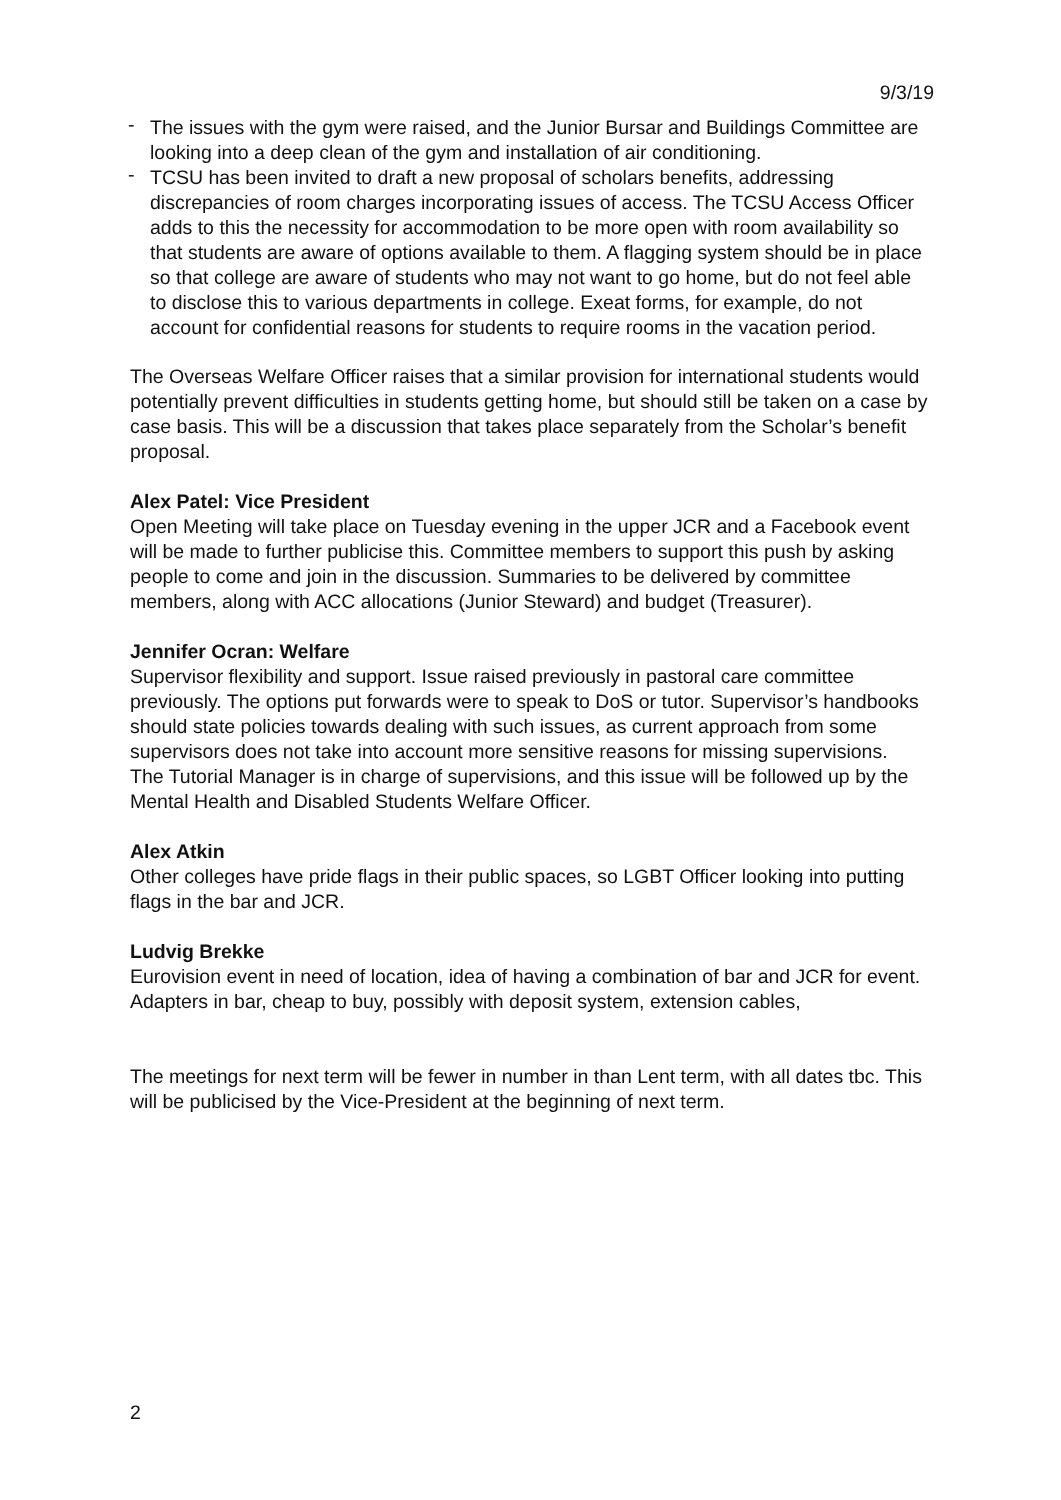9/3/19
- The issues with the gym were raised, and the Junior Bursar and Buildings Committee are looking into a deep clean of the gym and installation of air conditioning.
- TCSU has been invited to draft a new proposal of scholars benefits, addressing discrepancies of room charges incorporating issues of access. The TCSU Access Officer adds to this the necessity for accommodation to be more open with room availability so that students are aware of options available to them. A flagging system should be in place so that college are aware of students who may not want to go home, but do not feel able to disclose this to various departments in college. Exeat forms, for example, do not account for confidential reasons for students to require rooms in the vacation period.
The Overseas Welfare Officer raises that a similar provision for international students would potentially prevent difficulties in students getting home, but should still be taken on a case by case basis. This will be a discussion that takes place separately from the Scholar’s benefit proposal.
Alex Patel: Vice President
Open Meeting will take place on Tuesday evening in the upper JCR and a Facebook event will be made to further publicise this. Committee members to support this push by asking people to come and join in the discussion. Summaries to be delivered by committee members, along with ACC allocations (Junior Steward) and budget (Treasurer).
Jennifer Ocran: Welfare
Supervisor flexibility and support. Issue raised previously in pastoral care committee previously. The options put forwards were to speak to DoS or tutor. Supervisor’s handbooks should state policies towards dealing with such issues, as current approach from some supervisors does not take into account more sensitive reasons for missing supervisions.
The Tutorial Manager is in charge of supervisions, and this issue will be followed up by the Mental Health and Disabled Students Welfare Officer.
Alex Atkin
Other colleges have pride flags in their public spaces, so LGBT Officer looking into putting flags in the bar and JCR.
Ludvig Brekke
Eurovision event in need of location, idea of having a combination of bar and JCR for event. Adapters in bar, cheap to buy, possibly with deposit system, extension cables,
The meetings for next term will be fewer in number in than Lent term, with all dates tbc. This will be publicised by the Vice-President at the beginning of next term.
2